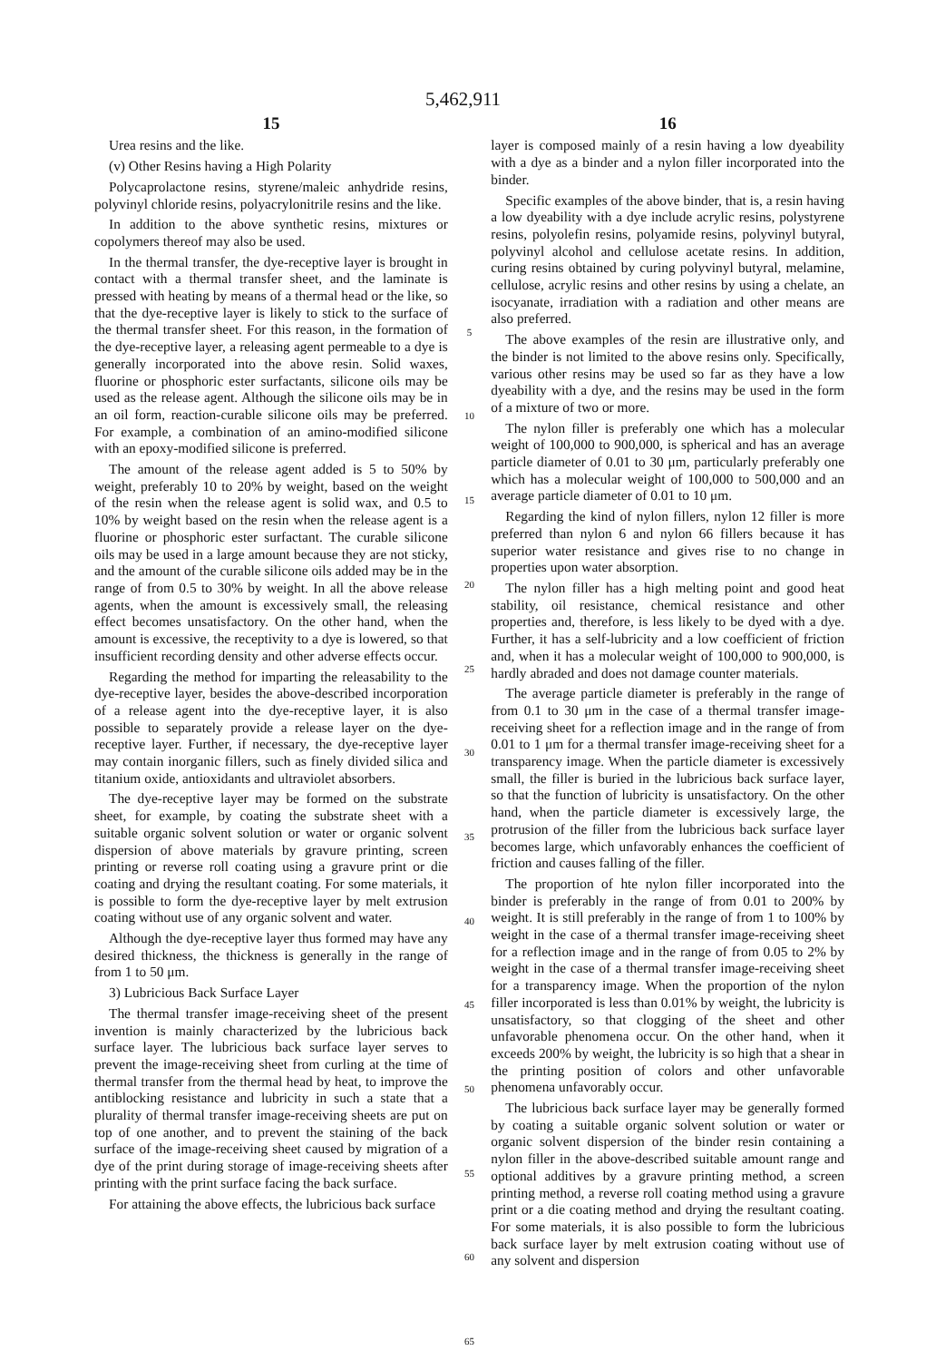5,462,911
15
Urea resins and the like.
(v) Other Resins having a High Polarity
Polycaprolactone resins, styrene/maleic anhydride resins, polyvinyl chloride resins, polyacrylonitrile resins and the like.
In addition to the above synthetic resins, mixtures or copolymers thereof may also be used.
In the thermal transfer, the dye-receptive layer is brought in contact with a thermal transfer sheet, and the laminate is pressed with heating by means of a thermal head or the like, so that the dye-receptive layer is likely to stick to the surface of the thermal transfer sheet. For this reason, in the formation of the dye-receptive layer, a releasing agent permeable to a dye is generally incorporated into the above resin. Solid waxes, fluorine or phosphoric ester surfactants, silicone oils may be used as the release agent. Although the silicone oils may be in an oil form, reaction-curable silicone oils may be preferred. For example, a combination of an amino-modified silicone with an epoxy-modified silicone is preferred.
The amount of the release agent added is 5 to 50% by weight, preferably 10 to 20% by weight, based on the weight of the resin when the release agent is solid wax, and 0.5 to 10% by weight based on the resin when the release agent is a fluorine or phosphoric ester surfactant. The curable silicone oils may be used in a large amount because they are not sticky, and the amount of the curable silicone oils added may be in the range of from 0.5 to 30% by weight. In all the above release agents, when the amount is excessively small, the releasing effect becomes unsatisfactory. On the other hand, when the amount is excessive, the receptivity to a dye is lowered, so that insufficient recording density and other adverse effects occur.
Regarding the method for imparting the releasability to the dye-receptive layer, besides the above-described incorporation of a release agent into the dye-receptive layer, it is also possible to separately provide a release layer on the dye-receptive layer. Further, if necessary, the dye-receptive layer may contain inorganic fillers, such as finely divided silica and titanium oxide, antioxidants and ultraviolet absorbers.
The dye-receptive layer may be formed on the substrate sheet, for example, by coating the substrate sheet with a suitable organic solvent solution or water or organic solvent dispersion of above materials by gravure printing, screen printing or reverse roll coating using a gravure print or die coating and drying the resultant coating. For some materials, it is possible to form the dye-receptive layer by melt extrusion coating without use of any organic solvent and water.
Although the dye-receptive layer thus formed may have any desired thickness, the thickness is generally in the range of from 1 to 50 μm.
3) Lubricious Back Surface Layer
The thermal transfer image-receiving sheet of the present invention is mainly characterized by the lubricious back surface layer. The lubricious back surface layer serves to prevent the image-receiving sheet from curling at the time of thermal transfer from the thermal head by heat, to improve the antiblocking resistance and lubricity in such a state that a plurality of thermal transfer image-receiving sheets are put on top of one another, and to prevent the staining of the back surface of the image-receiving sheet caused by migration of a dye of the print during storage of image-receiving sheets after printing with the print surface facing the back surface.
For attaining the above effects, the lubricious back surface
5
10
15
20
25
30
35
40
45
50
55
60
65
16
layer is composed mainly of a resin having a low dyeability with a dye as a binder and a nylon filler incorporated into the binder.
Specific examples of the above binder, that is, a resin having a low dyeability with a dye include acrylic resins, polystyrene resins, polyolefin resins, polyamide resins, polyvinyl butyral, polyvinyl alcohol and cellulose acetate resins. In addition, curing resins obtained by curing polyvinyl butyral, melamine, cellulose, acrylic resins and other resins by using a chelate, an isocyanate, irradiation with a radiation and other means are also preferred.
The above examples of the resin are illustrative only, and the binder is not limited to the above resins only. Specifically, various other resins may be used so far as they have a low dyeability with a dye, and the resins may be used in the form of a mixture of two or more.
The nylon filler is preferably one which has a molecular weight of 100,000 to 900,000, is spherical and has an average particle diameter of 0.01 to 30 μm, particularly preferably one which has a molecular weight of 100,000 to 500,000 and an average particle diameter of 0.01 to 10 μm.
Regarding the kind of nylon fillers, nylon 12 filler is more preferred than nylon 6 and nylon 66 fillers because it has superior water resistance and gives rise to no change in properties upon water absorption.
The nylon filler has a high melting point and good heat stability, oil resistance, chemical resistance and other properties and, therefore, is less likely to be dyed with a dye. Further, it has a self-lubricity and a low coefficient of friction and, when it has a molecular weight of 100,000 to 900,000, is hardly abraded and does not damage counter materials.
The average particle diameter is preferably in the range of from 0.1 to 30 μm in the case of a thermal transfer image-receiving sheet for a reflection image and in the range of from 0.01 to 1 μm for a thermal transfer image-receiving sheet for a transparency image. When the particle diameter is excessively small, the filler is buried in the lubricious back surface layer, so that the function of lubricity is unsatisfactory. On the other hand, when the particle diameter is excessively large, the protrusion of the filler from the lubricious back surface layer becomes large, which unfavorably enhances the coefficient of friction and causes falling of the filler.
The proportion of hte nylon filler incorporated into the binder is preferably in the range of from 0.01 to 200% by weight. It is still preferably in the range of from 1 to 100% by weight in the case of a thermal transfer image-receiving sheet for a reflection image and in the range of from 0.05 to 2% by weight in the case of a thermal transfer image-receiving sheet for a transparency image. When the proportion of the nylon filler incorporated is less than 0.01% by weight, the lubricity is unsatisfactory, so that clogging of the sheet and other unfavorable phenomena occur. On the other hand, when it exceeds 200% by weight, the lubricity is so high that a shear in the printing position of colors and other unfavorable phenomena unfavorably occur.
The lubricious back surface layer may be generally formed by coating a suitable organic solvent solution or water or organic solvent dispersion of the binder resin containing a nylon filler in the above-described suitable amount range and optional additives by a gravure printing method, a screen printing method, a reverse roll coating method using a gravure print or a die coating method and drying the resultant coating. For some materials, it is also possible to form the lubricious back surface layer by melt extrusion coating without use of any solvent and dispersion